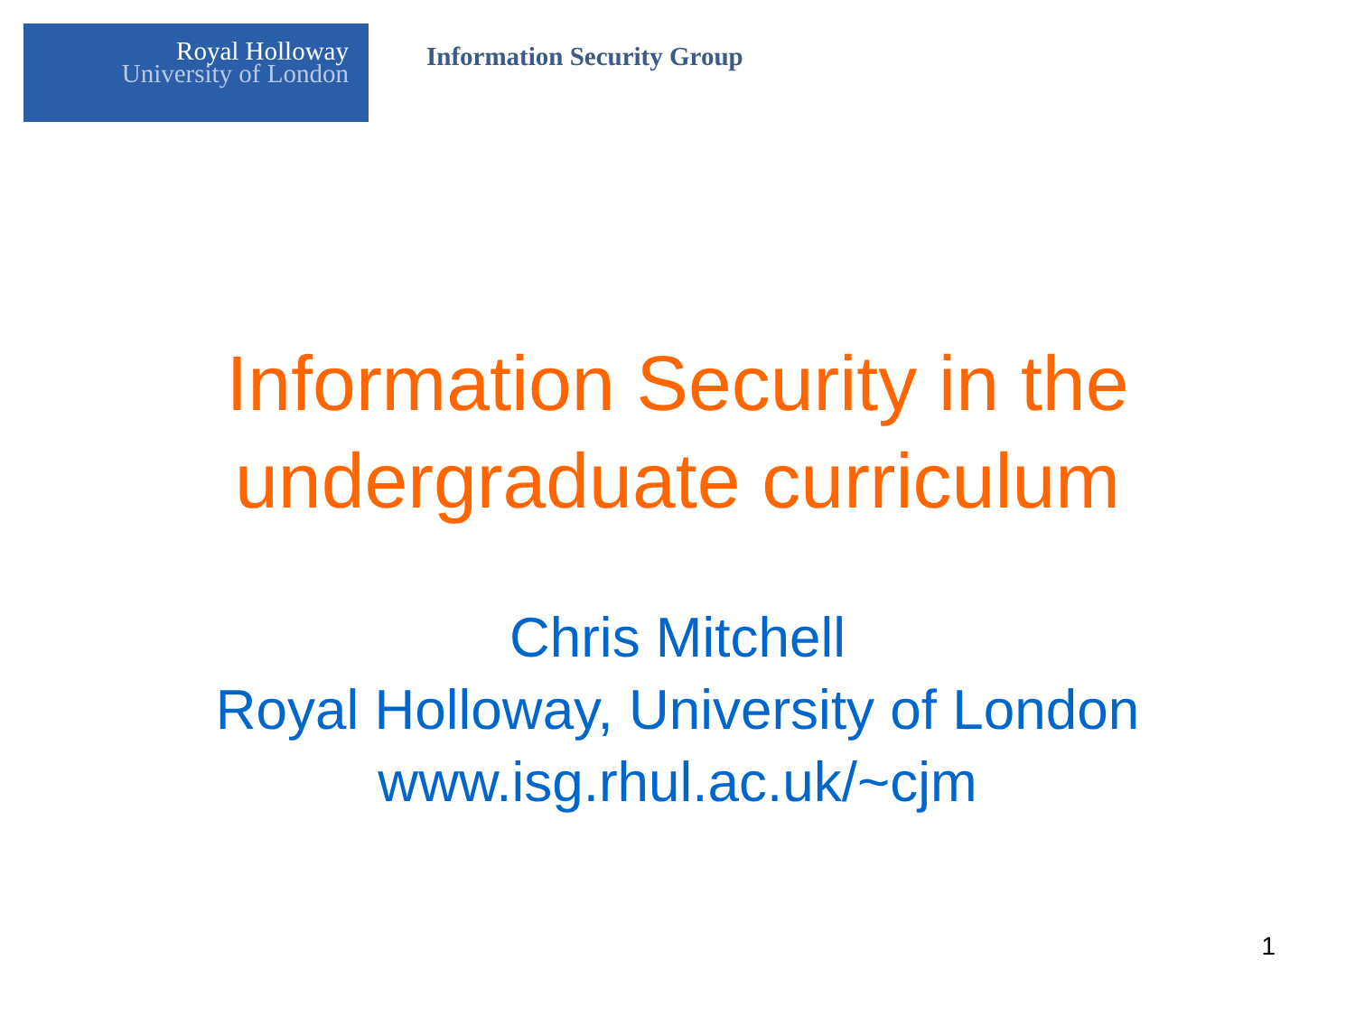Royal Holloway
University of London
Information Security Group
Information Security in the
undergraduate curriculum
Chris Mitchell
Royal Holloway, University of London
www.isg.rhul.ac.uk/~cjm
1